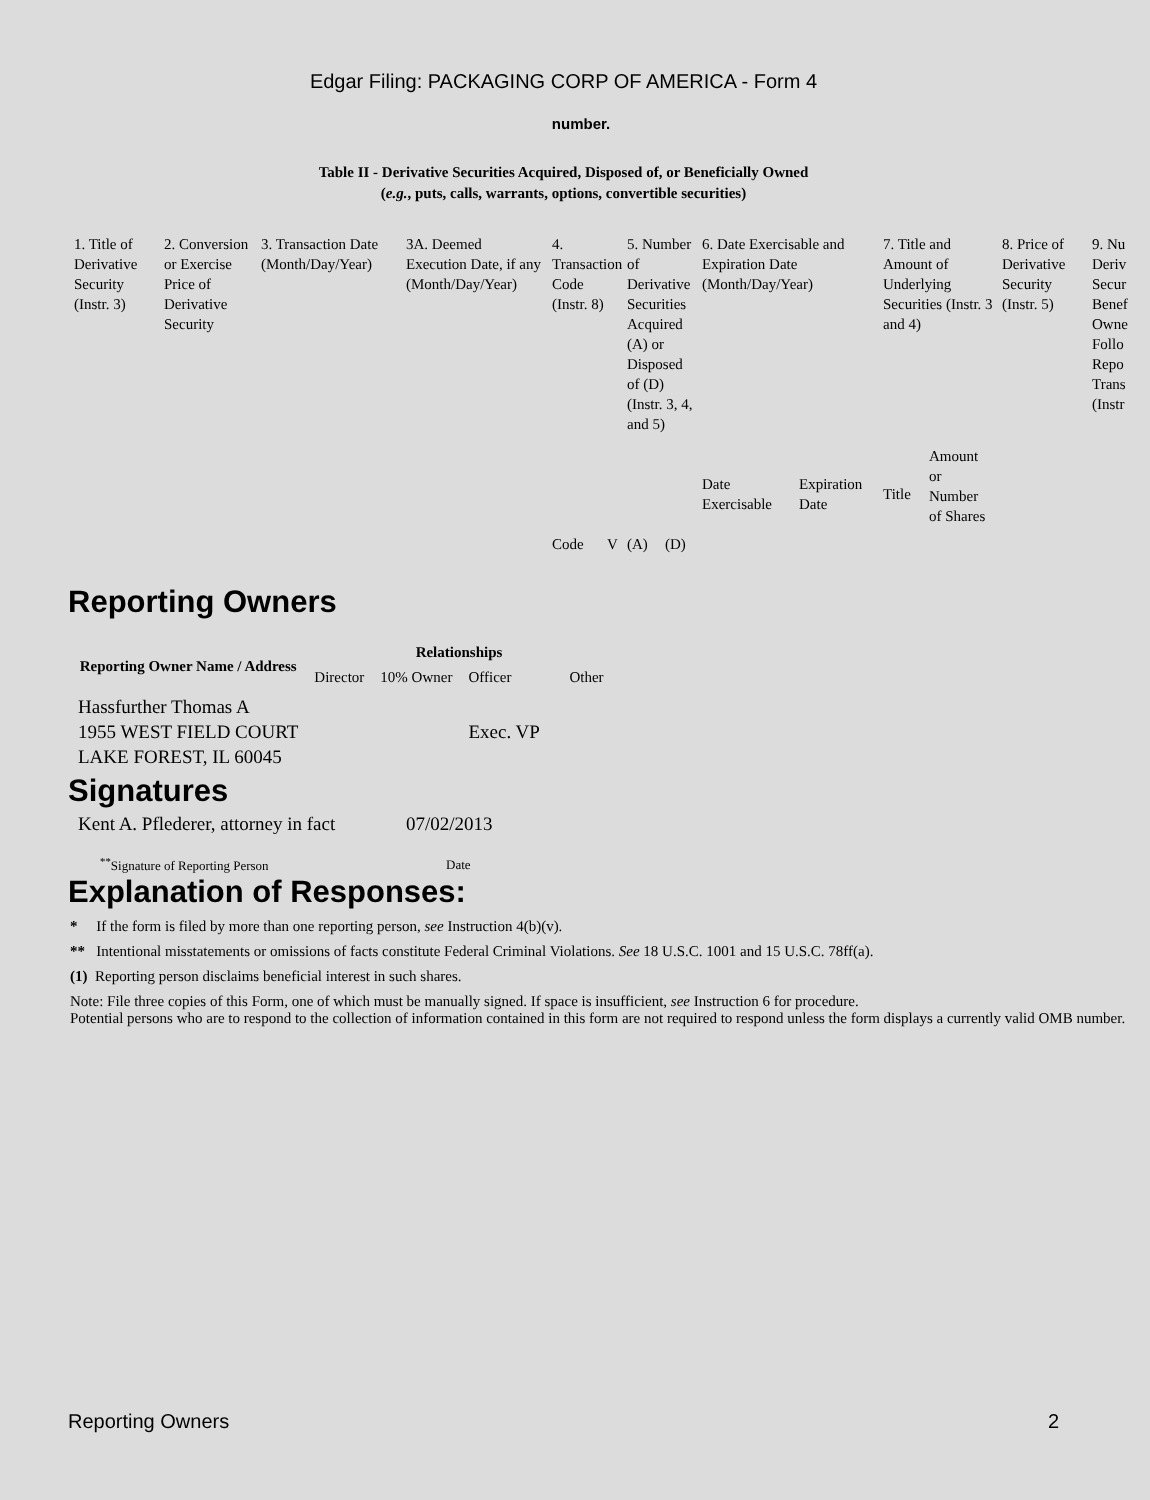Edgar Filing: PACKAGING CORP OF AMERICA - Form 4
number.
Table II - Derivative Securities Acquired, Disposed of, or Beneficially Owned
(e.g., puts, calls, warrants, options, convertible securities)
| 1. Title of Derivative Security (Instr. 3) | 2. Conversion or Exercise Price of Derivative Security | 3. Transaction Date (Month/Day/Year) | 3A. Deemed Execution Date, if any (Month/Day/Year) | 4. Transaction Code (Instr. 8) | | 5. Number of Derivative Securities Acquired (A) or Disposed of (D) (Instr. 3, 4, and 5) | | 6. Date Exercisable and Expiration Date (Month/Day/Year) | | 7. Title and Amount of Underlying Securities (Instr. 3 and 4) | | 8. Price of Derivative Security (Instr. 5) | 9. Nu Deriv Secur Benef Owne Follo Repo Trans (Instr |
| | | | | Code | V | (A) | (D) | Date Exercisable | Expiration Date | Title | Amount or Number of Shares | | |
Reporting Owners
| Reporting Owner Name / Address | Relationships | | | |
| --- | --- | --- | --- | --- |
| | Director | 10% Owner | Officer | Other |
| Hassfurther Thomas A 1955 WEST FIELD COURT LAKE FOREST, IL 60045 | | | Exec. VP | |
Signatures
| Kent A. Pflederer, attorney in fact | 07/02/2013 |
| <sup>**</sup> Signature of Reporting Person | Date |
Explanation of Responses:
* If the form is filed by more than one reporting person, see Instruction 4(b)(v).
** Intentional misstatements or omissions of facts constitute Federal Criminal Violations. See 18 U.S.C. 1001 and 15 U.S.C. 78ff(a).
(1) Reporting person disclaims beneficial interest in such shares.
Note: File three copies of this Form, one of which must be manually signed. If space is insufficient, see Instruction 6 for procedure.
Potential persons who are to respond to the collection of information contained in this form are not required to respond unless the form displays a currently valid OMB number.
Reporting Owners 2